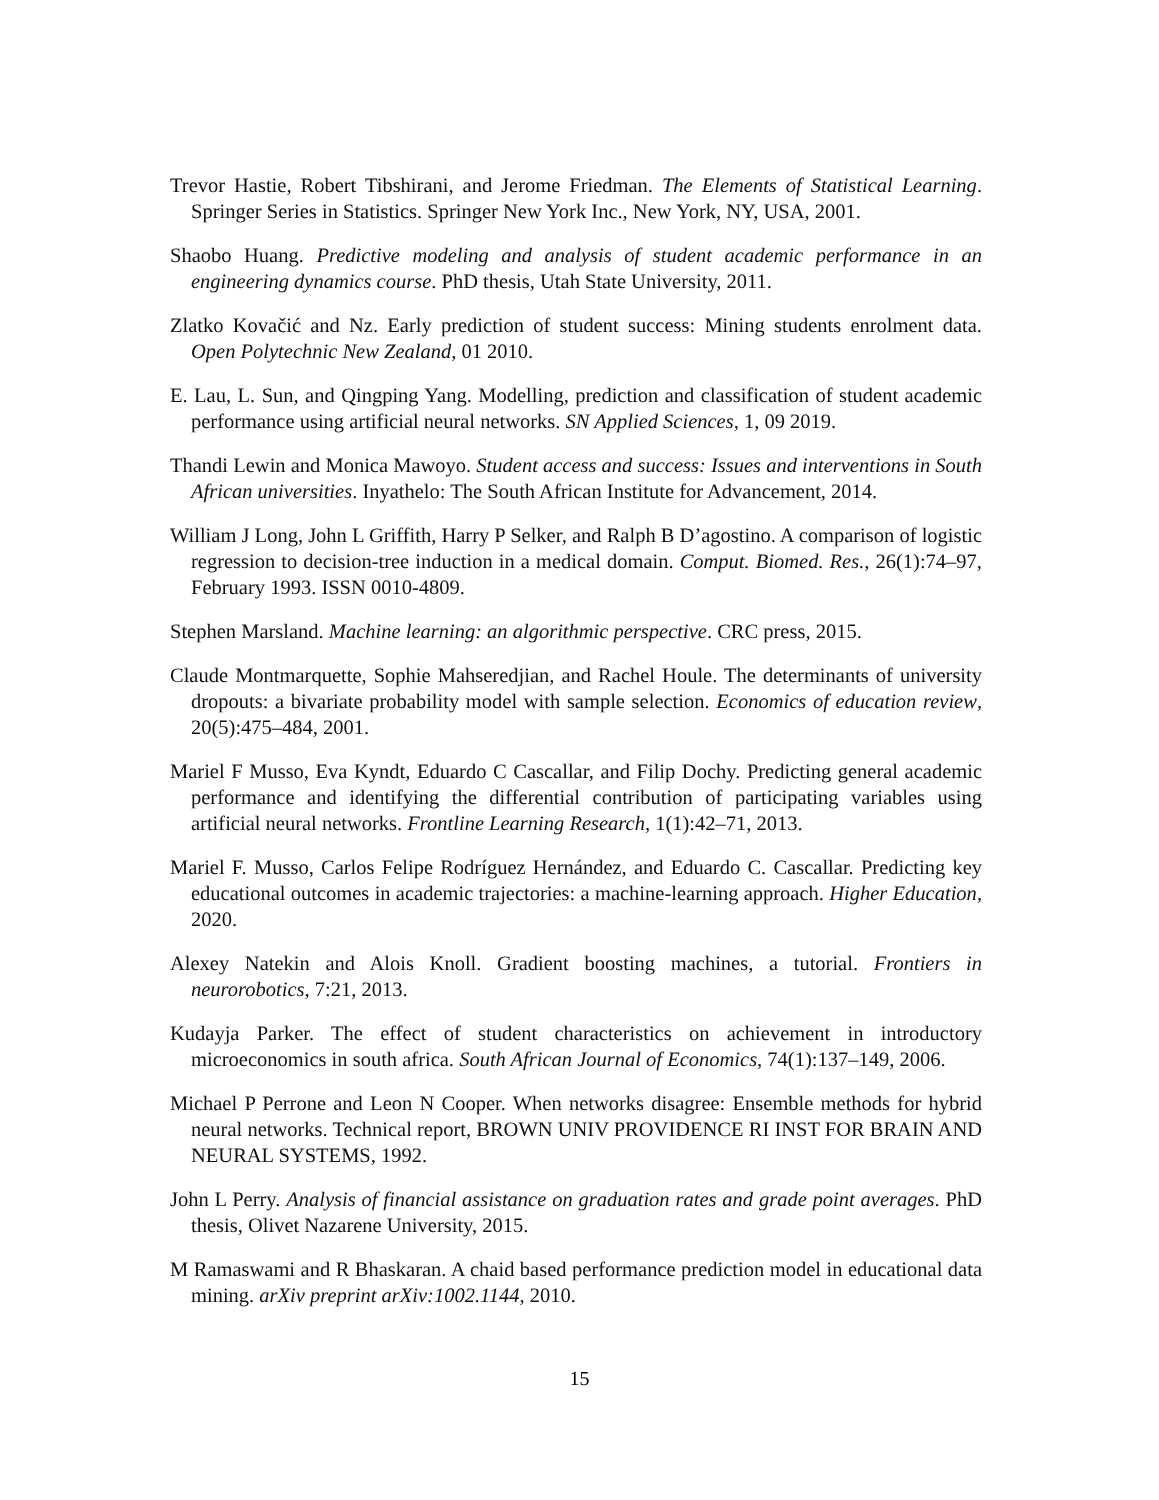Trevor Hastie, Robert Tibshirani, and Jerome Friedman. The Elements of Statistical Learning. Springer Series in Statistics. Springer New York Inc., New York, NY, USA, 2001.
Shaobo Huang. Predictive modeling and analysis of student academic performance in an engineering dynamics course. PhD thesis, Utah State University, 2011.
Zlatko Kovačić and Nz. Early prediction of student success: Mining students enrolment data. Open Polytechnic New Zealand, 01 2010.
E. Lau, L. Sun, and Qingping Yang. Modelling, prediction and classification of student academic performance using artificial neural networks. SN Applied Sciences, 1, 09 2019.
Thandi Lewin and Monica Mawoyo. Student access and success: Issues and interventions in South African universities. Inyathelo: The South African Institute for Advancement, 2014.
William J Long, John L Griffith, Harry P Selker, and Ralph B D’agostino. A comparison of logistic regression to decision-tree induction in a medical domain. Comput. Biomed. Res., 26(1):74–97, February 1993. ISSN 0010-4809.
Stephen Marsland. Machine learning: an algorithmic perspective. CRC press, 2015.
Claude Montmarquette, Sophie Mahseredjian, and Rachel Houle. The determinants of university dropouts: a bivariate probability model with sample selection. Economics of education review, 20(5):475–484, 2001.
Mariel F Musso, Eva Kyndt, Eduardo C Cascallar, and Filip Dochy. Predicting general academic performance and identifying the differential contribution of participating variables using artificial neural networks. Frontline Learning Research, 1(1):42–71, 2013.
Mariel F. Musso, Carlos Felipe Rodríguez Hernández, and Eduardo C. Cascallar. Predicting key educational outcomes in academic trajectories: a machine-learning approach. Higher Education, 2020.
Alexey Natekin and Alois Knoll. Gradient boosting machines, a tutorial. Frontiers in neurorobotics, 7:21, 2013.
Kudayja Parker. The effect of student characteristics on achievement in introductory microeconomics in south africa. South African Journal of Economics, 74(1):137–149, 2006.
Michael P Perrone and Leon N Cooper. When networks disagree: Ensemble methods for hybrid neural networks. Technical report, BROWN UNIV PROVIDENCE RI INST FOR BRAIN AND NEURAL SYSTEMS, 1992.
John L Perry. Analysis of financial assistance on graduation rates and grade point averages. PhD thesis, Olivet Nazarene University, 2015.
M Ramaswami and R Bhaskaran. A chaid based performance prediction model in educational data mining. arXiv preprint arXiv:1002.1144, 2010.
15